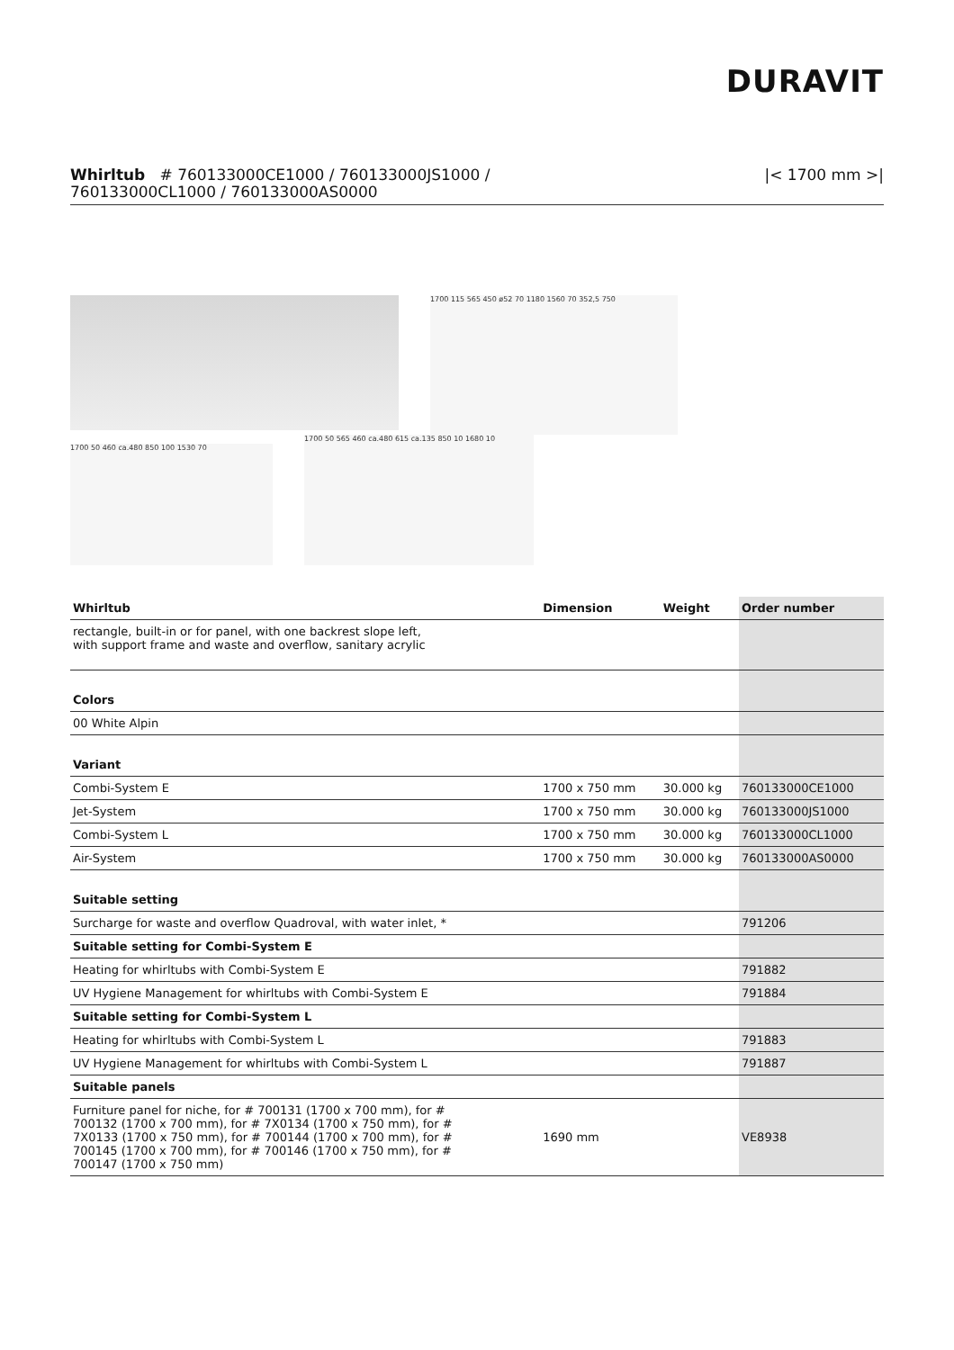DURAVIT
Whirltub # 760133000CE1000 / 760133000JS1000 /
760133000CL1000 / 760133000AS0000
|< 1700 mm >|
1700 115 565 450 ø52 70 1180 1560 70 352,5 750
1700 50 460 ca.480 850 100 1530 70
1700 50 565 460 ca.480 615 ca.135 850 10 1680 10
| Whirltub | Dimension | Weight | Order number |
| --- | --- | --- | --- |
| rectangle, built-in or for panel, with one backrest slope left, with support frame and waste and overflow, sanitary acrylic | | | |
| Colors | | | |
| 00 White Alpin | | | |
| Variant | | | |
| Combi-System E | 1700 x 750 mm | 30.000 kg | 760133000CE1000 |
| Jet-System | 1700 x 750 mm | 30.000 kg | 760133000JS1000 |
| Combi-System L | 1700 x 750 mm | 30.000 kg | 760133000CL1000 |
| Air-System | 1700 x 750 mm | 30.000 kg | 760133000AS0000 |
| Suitable setting | | | |
| Surcharge for waste and overflow Quadroval, with water inlet, * | | | 791206 |
| Suitable setting for Combi-System E | | | |
| Heating for whirltubs with Combi-System E | | | 791882 |
| UV Hygiene Management for whirltubs with Combi-System E | | | 791884 |
| Suitable setting for Combi-System L | | | |
| Heating for whirltubs with Combi-System L | | | 791883 |
| UV Hygiene Management for whirltubs with Combi-System L | | | 791887 |
| Suitable panels | | | |
| Furniture panel for niche, for # 700131 (1700 x 700 mm), for # 700132 (1700 x 700 mm), for # 7X0134 (1700 x 750 mm), for # 7X0133 (1700 x 750 mm), for # 700144 (1700 x 700 mm), for # 700145 (1700 x 700 mm), for # 700146 (1700 x 750 mm), for # 700147 (1700 x 750 mm) | 1690 mm | | VE8938 |